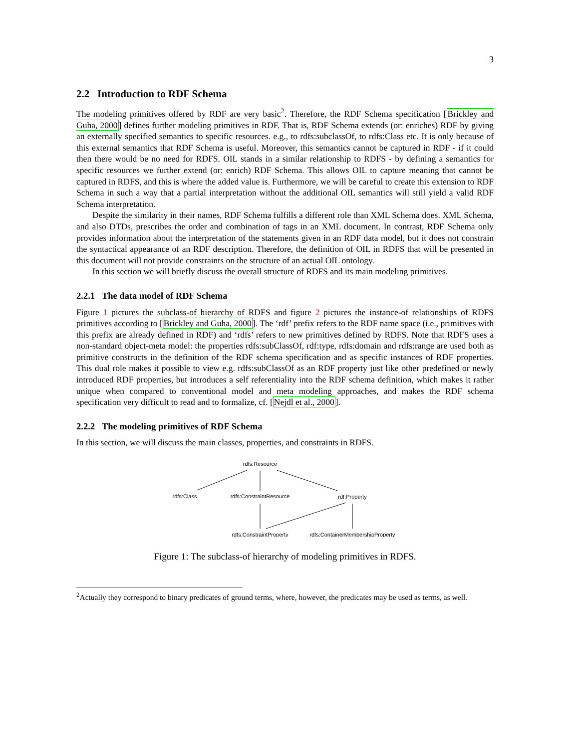3
2.2 Introduction to RDF Schema
The modeling primitives offered by RDF are very basic<sup>2</sup>. Therefore, the RDF Schema specification [Brickley and Guha, 2000] defines further modeling primitives in RDF. That is, RDF Schema extends (or: enriches) RDF by giving an externally specified semantics to specific resources. e.g., to rdfs:subclassOf, to rdfs:Class etc. It is only because of this external semantics that RDF Schema is useful. Moreover, this semantics cannot be captured in RDF - if it could then there would be no need for RDFS. OIL stands in a similar relationship to RDFS - by defining a semantics for specific resources we further extend (or: enrich) RDF Schema. This allows OIL to capture meaning that cannot be captured in RDFS, and this is where the added value is. Furthermore, we will be careful to create this extension to RDF Schema in such a way that a partial interpretation without the additional OIL semantics will still yield a valid RDF Schema interpretation.
Despite the similarity in their names, RDF Schema fulfills a different role than XML Schema does. XML Schema, and also DTDs, prescribes the order and combination of tags in an XML document. In contrast, RDF Schema only provides information about the interpretation of the statements given in an RDF data model, but it does not constrain the syntactical appearance of an RDF description. Therefore, the definition of OIL in RDFS that will be presented in this document will not provide constraints on the structure of an actual OIL ontology.
In this section we will briefly discuss the overall structure of RDFS and its main modeling primitives.
2.2.1 The data model of RDF Schema
Figure 1 pictures the subclass-of hierarchy of RDFS and figure 2 pictures the instance-of relationships of RDFS primitives according to [Brickley and Guha, 2000]. The ‘rdf’ prefix refers to the RDF name space (i.e., primitives with this prefix are already defined in RDF) and ‘rdfs’ refers to new primitives defined by RDFS. Note that RDFS uses a non-standard object-meta model: the properties rdfs:subClassOf, rdf:type, rdfs:domain and rdfs:range are used both as primitive constructs in the definition of the RDF schema specification and as specific instances of RDF properties. This dual role makes it possible to view e.g. rdfs:subClassOf as an RDF property just like other predefined or newly introduced RDF properties, but introduces a self referentiality into the RDF schema definition, which makes it rather unique when compared to conventional model and meta modeling approaches, and makes the RDF schema specification very difficult to read and to formalize, cf. [Nejdl et al., 2000].
2.2.2 The modeling primitives of RDF Schema
In this section, we will discuss the main classes, properties, and constraints in RDFS.
rdfs:Resource
rdfs:Class
rdfs:ConstraintResource
rdf:Property
rdfs:ConstraintProperty
rdfs:ContainerMembershipProperty
Figure 1: The subclass-of hierarchy of modeling primitives in RDFS.
<sup>2</sup> Actually they correspond to binary predicates of ground terms, where, however, the predicates may be used as terms, as well.